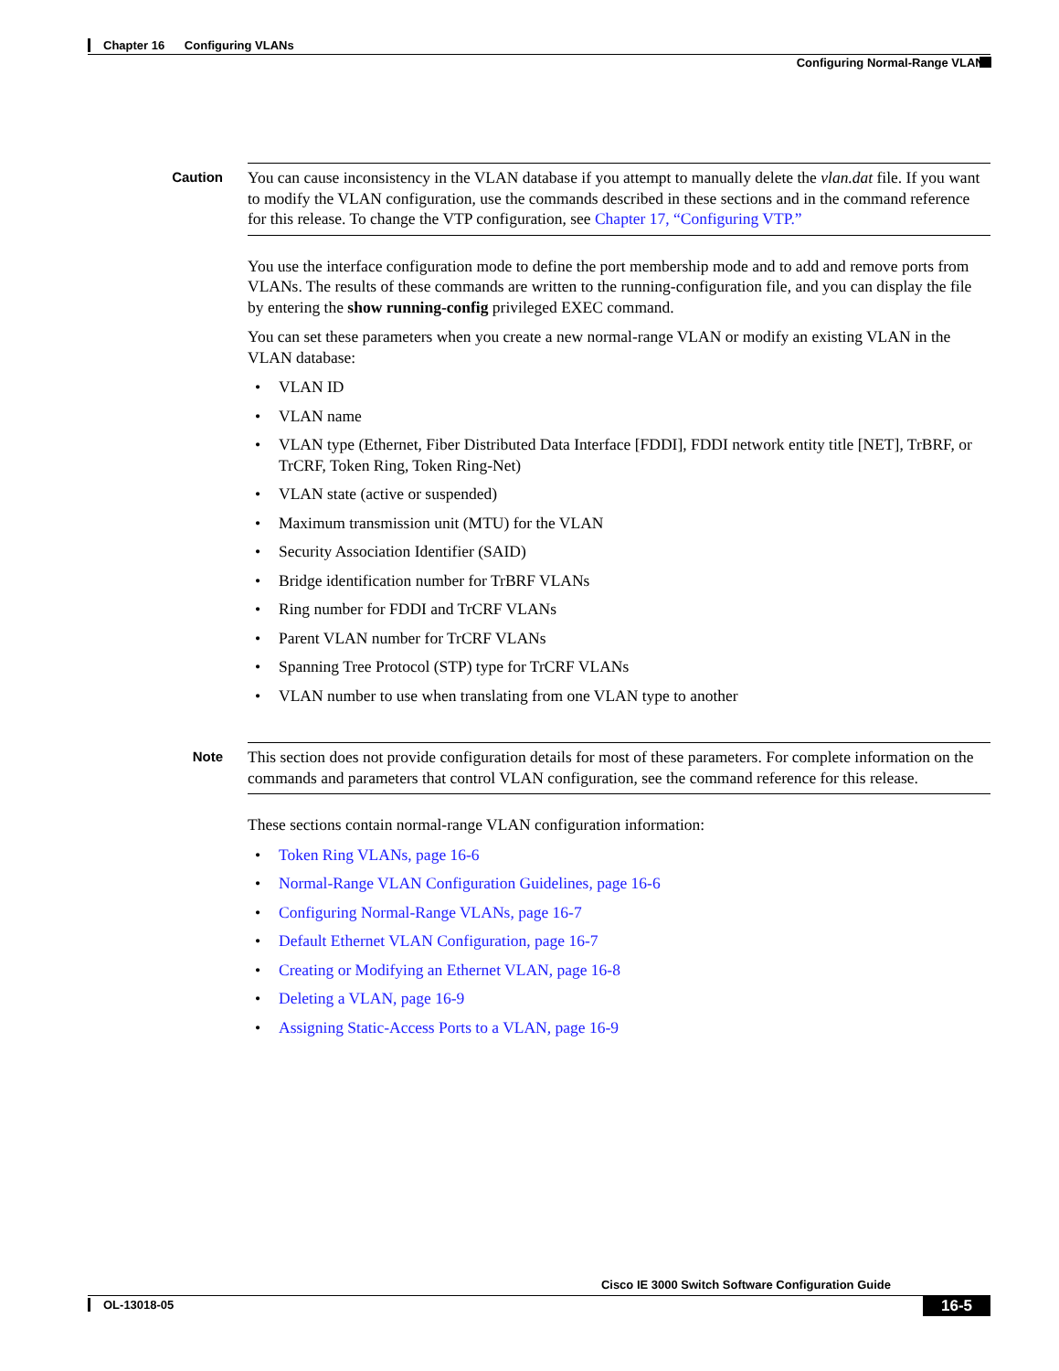Chapter 16 Configuring VLANs
Configuring Normal-Range VLANs
Caution
You can cause inconsistency in the VLAN database if you attempt to manually delete the vlan.dat file. If you want to modify the VLAN configuration, use the commands described in these sections and in the command reference for this release. To change the VTP configuration, see Chapter 17, “Configuring VTP.”
You use the interface configuration mode to define the port membership mode and to add and remove ports from VLANs. The results of these commands are written to the running-configuration file, and you can display the file by entering the show running-config privileged EXEC command.
You can set these parameters when you create a new normal-range VLAN or modify an existing VLAN in the VLAN database:
• VLAN ID
• VLAN name
• VLAN type (Ethernet, Fiber Distributed Data Interface [FDDI], FDDI network entity title [NET], TrBRF, or TrCRF, Token Ring, Token Ring-Net)
• VLAN state (active or suspended)
• Maximum transmission unit (MTU) for the VLAN
• Security Association Identifier (SAID)
• Bridge identification number for TrBRF VLANs
• Ring number for FDDI and TrCRF VLANs
• Parent VLAN number for TrCRF VLANs
• Spanning Tree Protocol (STP) type for TrCRF VLANs
• VLAN number to use when translating from one VLAN type to another
Note
This section does not provide configuration details for most of these parameters. For complete information on the commands and parameters that control VLAN configuration, see the command reference for this release.
These sections contain normal-range VLAN configuration information:
• Token Ring VLANs, page 16-6
• Normal-Range VLAN Configuration Guidelines, page 16-6
• Configuring Normal-Range VLANs, page 16-7
• Default Ethernet VLAN Configuration, page 16-7
• Creating or Modifying an Ethernet VLAN, page 16-8
• Deleting a VLAN, page 16-9
• Assigning Static-Access Ports to a VLAN, page 16-9
Cisco IE 3000 Switch Software Configuration Guide
OL-13018-05 16-5